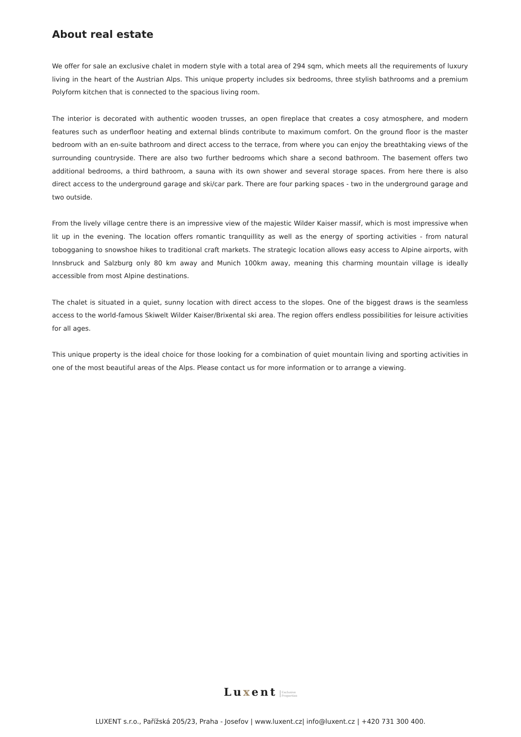About real estate
We offer for sale an exclusive chalet in modern style with a total area of 294 sqm, which meets all the requirements of luxury living in the heart of the Austrian Alps. This unique property includes six bedrooms, three stylish bathrooms and a premium Polyform kitchen that is connected to the spacious living room.
The interior is decorated with authentic wooden trusses, an open fireplace that creates a cosy atmosphere, and modern features such as underfloor heating and external blinds contribute to maximum comfort. On the ground floor is the master bedroom with an en-suite bathroom and direct access to the terrace, from where you can enjoy the breathtaking views of the surrounding countryside. There are also two further bedrooms which share a second bathroom. The basement offers two additional bedrooms, a third bathroom, a sauna with its own shower and several storage spaces. From here there is also direct access to the underground garage and ski/car park. There are four parking spaces - two in the underground garage and two outside.
From the lively village centre there is an impressive view of the majestic Wilder Kaiser massif, which is most impressive when lit up in the evening. The location offers romantic tranquillity as well as the energy of sporting activities - from natural tobogganing to snowshoe hikes to traditional craft markets. The strategic location allows easy access to Alpine airports, with Innsbruck and Salzburg only 80 km away and Munich 100km away, meaning this charming mountain village is ideally accessible from most Alpine destinations.
The chalet is situated in a quiet, sunny location with direct access to the slopes. One of the biggest draws is the seamless access to the world-famous Skiwelt Wilder Kaiser/Brixental ski area. The region offers endless possibilities for leisure activities for all ages.
This unique property is the ideal choice for those looking for a combination of quiet mountain living and sporting activities in one of the most beautiful areas of the Alps. Please contact us for more information or to arrange a viewing.
Luxent Exclusive
Properties
LUXENT s.r.o., Pařížská 205/23, Praha - Josefov | www.luxent.cz| info@luxent.cz | +420 731 300 400.